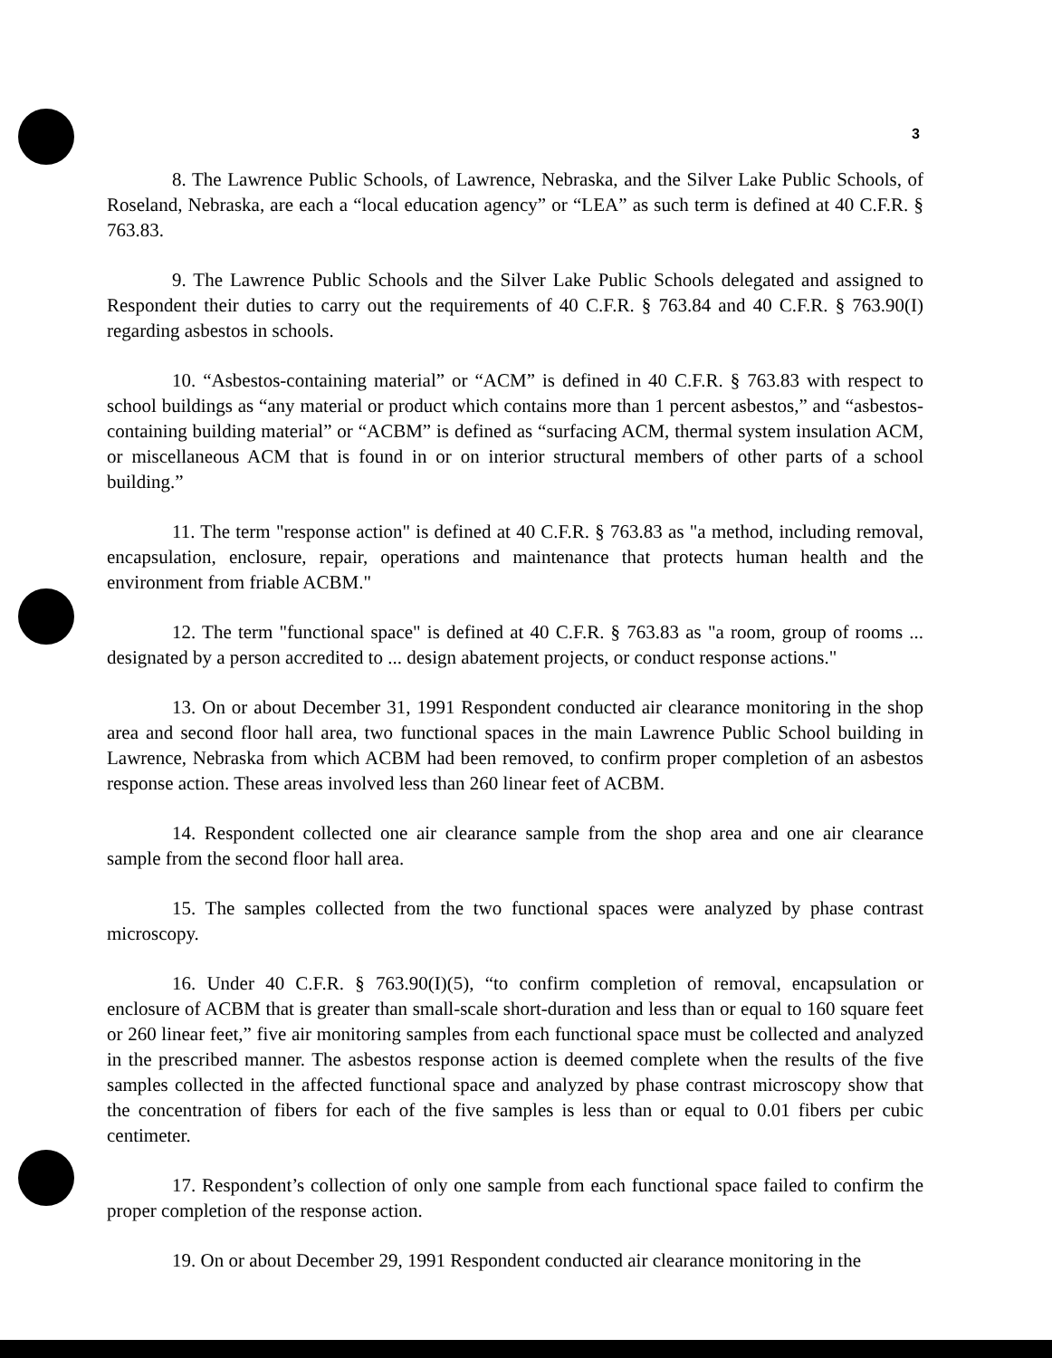3
8. The Lawrence Public Schools, of Lawrence, Nebraska, and the Silver Lake Public Schools, of Roseland, Nebraska, are each a “local education agency” or “LEA” as such term is defined at 40 C.F.R. § 763.83.
9. The Lawrence Public Schools and the Silver Lake Public Schools delegated and assigned to Respondent their duties to carry out the requirements of 40 C.F.R. § 763.84 and 40 C.F.R. § 763.90(I) regarding asbestos in schools.
10. “Asbestos-containing material” or “ACM” is defined in 40 C.F.R. § 763.83 with respect to school buildings as “any material or product which contains more than 1 percent asbestos,” and “asbestos-containing building material” or “ACBM” is defined as “surfacing ACM, thermal system insulation ACM, or miscellaneous ACM that is found in or on interior structural members of other parts of a school building.”
11. The term "response action" is defined at 40 C.F.R. § 763.83 as "a method, including removal, encapsulation, enclosure, repair, operations and maintenance that protects human health and the environment from friable ACBM."
12. The term "functional space" is defined at 40 C.F.R. § 763.83 as "a room, group of rooms ... designated by a person accredited to ... design abatement projects, or conduct response actions."
13. On or about December 31, 1991 Respondent conducted air clearance monitoring in the shop area and second floor hall area, two functional spaces in the main Lawrence Public School building in Lawrence, Nebraska from which ACBM had been removed, to confirm proper completion of an asbestos response action. These areas involved less than 260 linear feet of ACBM.
14. Respondent collected one air clearance sample from the shop area and one air clearance sample from the second floor hall area.
15. The samples collected from the two functional spaces were analyzed by phase contrast microscopy.
16. Under 40 C.F.R. § 763.90(I)(5), “to confirm completion of removal, encapsulation or enclosure of ACBM that is greater than small-scale short-duration and less than or equal to 160 square feet or 260 linear feet,” five air monitoring samples from each functional space must be collected and analyzed in the prescribed manner. The asbestos response action is deemed complete when the results of the five samples collected in the affected functional space and analyzed by phase contrast microscopy show that the concentration of fibers for each of the five samples is less than or equal to 0.01 fibers per cubic centimeter.
17. Respondent’s collection of only one sample from each functional space failed to confirm the proper completion of the response action.
19. On or about December 29, 1991 Respondent conducted air clearance monitoring in the